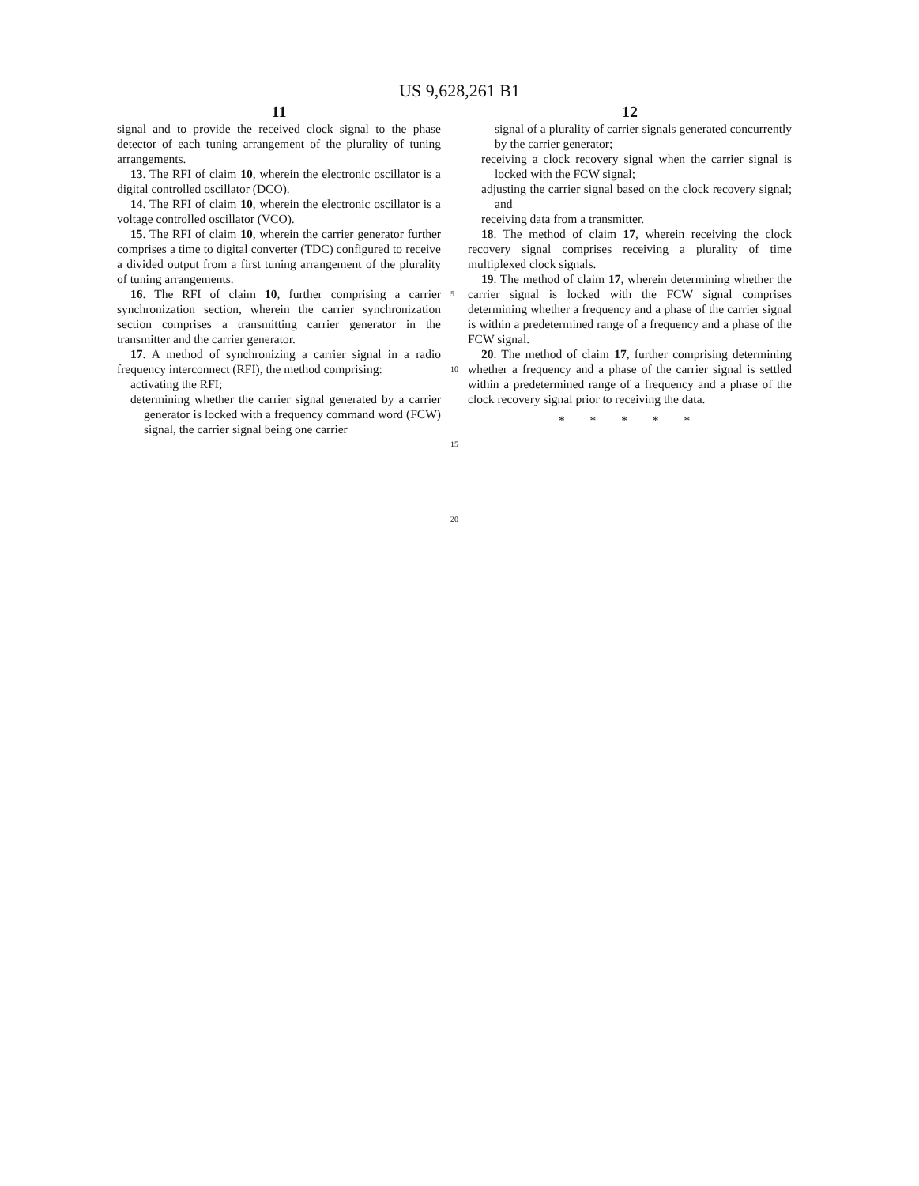US 9,628,261 B1
11
signal and to provide the received clock signal to the phase detector of each tuning arrangement of the plurality of tuning arrangements.
13. The RFI of claim 10, wherein the electronic oscillator is a digital controlled oscillator (DCO).
14. The RFI of claim 10, wherein the electronic oscillator is a voltage controlled oscillator (VCO).
15. The RFI of claim 10, wherein the carrier generator further comprises a time to digital converter (TDC) configured to receive a divided output from a first tuning arrangement of the plurality of tuning arrangements.
16. The RFI of claim 10, further comprising a carrier synchronization section, wherein the carrier synchronization section comprises a transmitting carrier generator in the transmitter and the carrier generator.
17. A method of synchronizing a carrier signal in a radio frequency interconnect (RFI), the method comprising:
activating the RFI;
determining whether the carrier signal generated by a carrier generator is locked with a frequency command word (FCW) signal, the carrier signal being one carrier
5
10
15
20
12
signal of a plurality of carrier signals generated concurrently by the carrier generator;
receiving a clock recovery signal when the carrier signal is locked with the FCW signal;
adjusting the carrier signal based on the clock recovery signal; and
receiving data from a transmitter.
18. The method of claim 17, wherein receiving the clock recovery signal comprises receiving a plurality of time multiplexed clock signals.
19. The method of claim 17, wherein determining whether the carrier signal is locked with the FCW signal comprises determining whether a frequency and a phase of the carrier signal is within a predetermined range of a frequency and a phase of the FCW signal.
20. The method of claim 17, further comprising determining whether a frequency and a phase of the carrier signal is settled within a predetermined range of a frequency and a phase of the clock recovery signal prior to receiving the data.
* * * * *